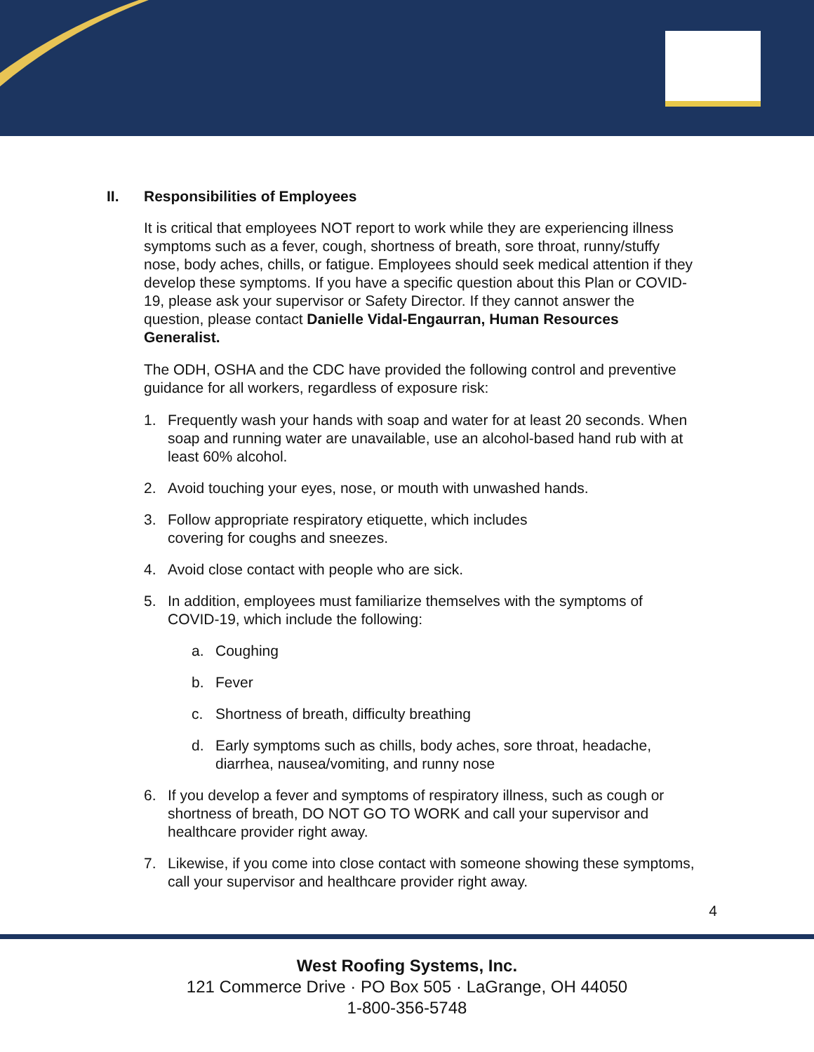II. Responsibilities of Employees
It is critical that employees NOT report to work while they are experiencing illness symptoms such as a fever, cough, shortness of breath, sore throat, runny/stuffy nose, body aches, chills, or fatigue. Employees should seek medical attention if they develop these symptoms. If you have a specific question about this Plan or COVID-19, please ask your supervisor or Safety Director. If they cannot answer the question, please contact Danielle Vidal-Engaurran, Human Resources Generalist.
The ODH, OSHA and the CDC have provided the following control and preventive guidance for all workers, regardless of exposure risk:
1. Frequently wash your hands with soap and water for at least 20 seconds. When soap and running water are unavailable, use an alcohol-based hand rub with at least 60% alcohol.
2. Avoid touching your eyes, nose, or mouth with unwashed hands.
3. Follow appropriate respiratory etiquette, which includes
covering for coughs and sneezes.
4. Avoid close contact with people who are sick.
5. In addition, employees must familiarize themselves with the symptoms of COVID-19, which include the following:
a. Coughing
b. Fever
c. Shortness of breath, difficulty breathing
d. Early symptoms such as chills, body aches, sore throat, headache, diarrhea, nausea/vomiting, and runny nose
6. If you develop a fever and symptoms of respiratory illness, such as cough or shortness of breath, DO NOT GO TO WORK and call your supervisor and healthcare provider right away.
7. Likewise, if you come into close contact with someone showing these symptoms, call your supervisor and healthcare provider right away.
4
West Roofing Systems, Inc.
121 Commerce Drive · PO Box 505 · LaGrange, OH 44050
1-800-356-5748